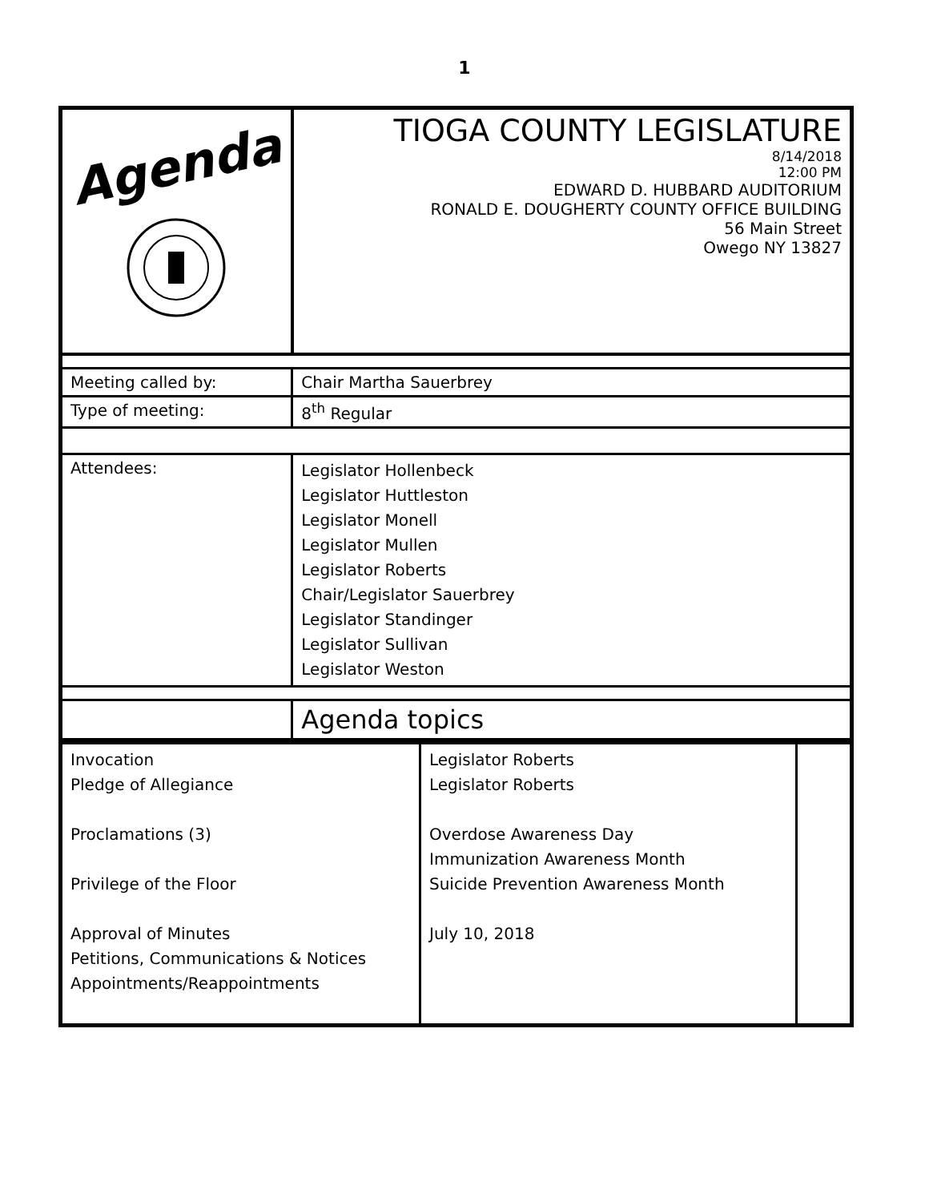1
| Agenda | TIOGA COUNTY LEGISLATURE 8/14/2018 12:00 PM EDWARD D. HUBBARD AUDITORIUM RONALD E. DOUGHERTY COUNTY OFFICE BUILDING 56 Main Street Owego NY 13827 |
| Meeting called by: | Chair Martha Sauerbrey |
| Type of meeting: | 8<sup>th</sup> Regular |
| Attendees: | Legislator Hollenbeck Legislator Huttleston Legislator Monell Legislator Mullen Legislator Roberts Chair/Legislator Sauerbrey Legislator Standinger Legislator Sullivan Legislator Weston |
| | Agenda topics |
| Invocation Pledge of Allegiance Proclamations (3) Privilege of the Floor Approval of Minutes Petitions, Communications & Notices Appointments/Reappointments | Legislator Roberts Legislator Roberts Overdose Awareness Day Immunization Awareness Month Suicide Prevention Awareness Month July 10, 2018 | |